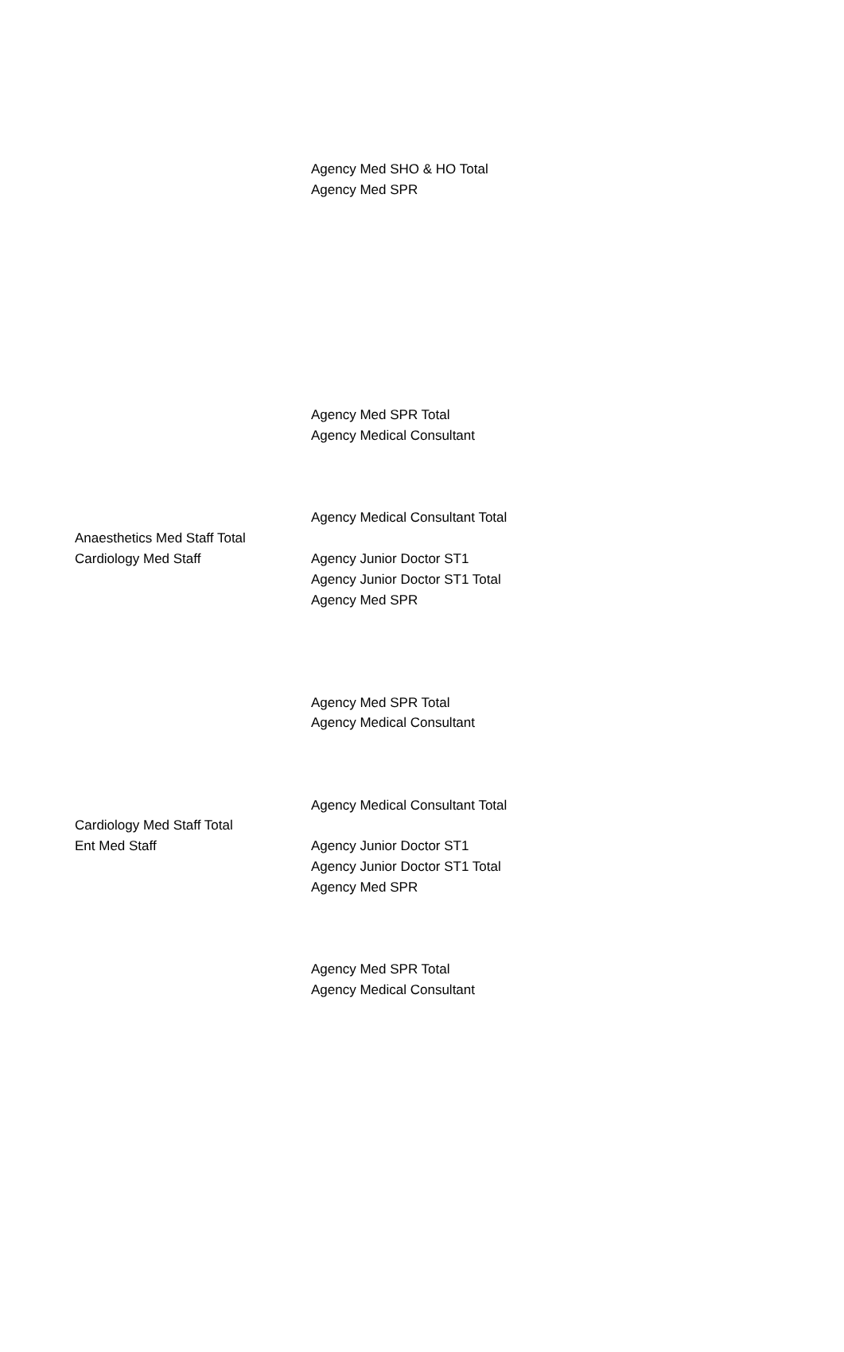| | Agency Med SHO & HO Total |
| | Agency Med SPR |
| | Agency Med SPR Total |
| | Agency Medical Consultant |
| | Agency Medical Consultant Total |
| Anaesthetics Med Staff Total | |
| Cardiology Med Staff | Agency Junior Doctor ST1 |
| | Agency Junior Doctor ST1 Total |
| | Agency Med SPR |
| | Agency Med SPR Total |
| | Agency Medical Consultant |
| | Agency Medical Consultant Total |
| Cardiology Med Staff Total | |
| Ent Med Staff | Agency Junior Doctor ST1 |
| | Agency Junior Doctor ST1 Total |
| | Agency Med SPR |
| | Agency Med SPR Total |
| | Agency Medical Consultant |